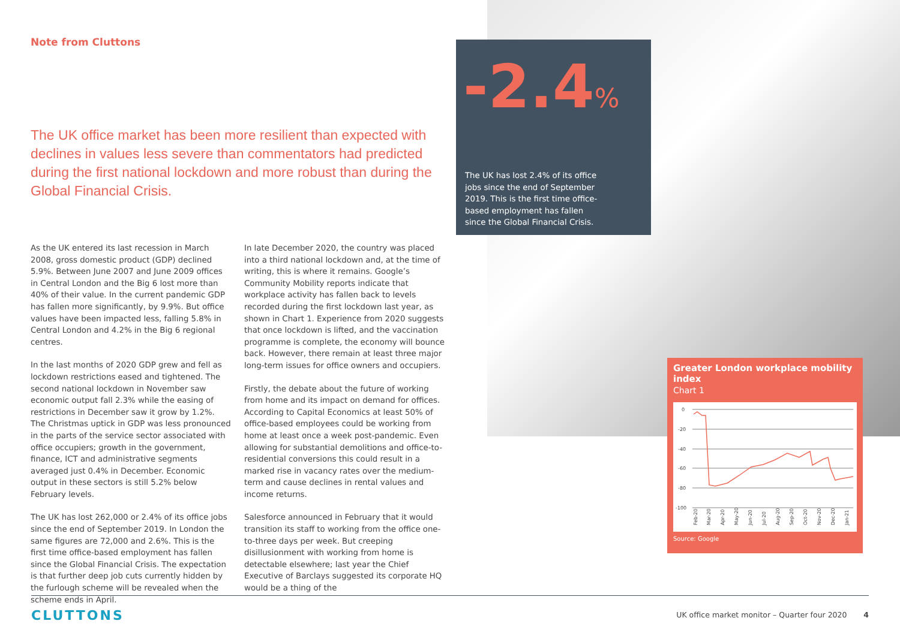Note from Cluttons
The UK office market has been more resilient than expected with declines in values less severe than commentators had predicted during the first national lockdown and more robust than during the Global Financial Crisis.
As the UK entered its last recession in March 2008, gross domestic product (GDP) declined 5.9%. Between June 2007 and June 2009 offices in Central London and the Big 6 lost more than 40% of their value. In the current pandemic GDP has fallen more significantly, by 9.9%. But office values have been impacted less, falling 5.8% in Central London and 4.2% in the Big 6 regional centres.
In the last months of 2020 GDP grew and fell as lockdown restrictions eased and tightened. The second national lockdown in November saw economic output fall 2.3% while the easing of restrictions in December saw it grow by 1.2%. The Christmas uptick in GDP was less pronounced in the parts of the service sector associated with office occupiers; growth in the government, finance, ICT and administrative segments averaged just 0.4% in December. Economic output in these sectors is still 5.2% below February levels.
The UK has lost 262,000 or 2.4% of its office jobs since the end of September 2019. In London the same figures are 72,000 and 2.6%. This is the first time office-based employment has fallen since the Global Financial Crisis. The expectation is that further deep job cuts currently hidden by the furlough scheme will be revealed when the scheme ends in April.
In late December 2020, the country was placed into a third national lockdown and, at the time of writing, this is where it remains. Google’s Community Mobility reports indicate that workplace activity has fallen back to levels recorded during the first lockdown last year, as shown in Chart 1. Experience from 2020 suggests that once lockdown is lifted, and the vaccination programme is complete, the economy will bounce back. However, there remain at least three major long-term issues for office owners and occupiers.
Firstly, the debate about the future of working from home and its impact on demand for offices. According to Capital Economics at least 50% of office-based employees could be working from home at least once a week post-pandemic. Even allowing for substantial demolitions and office-to-residential conversions this could result in a marked rise in vacancy rates over the medium-term and cause declines in rental values and income returns.
Salesforce announced in February that it would transition its staff to working from the office one-to-three days per week. But creeping disillusionment with working from home is detectable elsewhere; last year the Chief Executive of Barclays suggested its corporate HQ would be a thing of the
-2.4%
The UK has lost 2.4% of its office jobs since the end of September 2019. This is the first time office-based employment has fallen since the Global Financial Crisis.
Greater London workplace mobility index
Chart 1
0
-20
-40
-60
-80
-100
Feb-20
Mar-20
Apr-20
May-20
Jun-20
Jul-20
Aug-20
Sep-20
Oct-20
Nov-20
Dec-20
Jan-21
Source: Google
CLUTTONS
UK office market monitor – Quarter four 2020 4